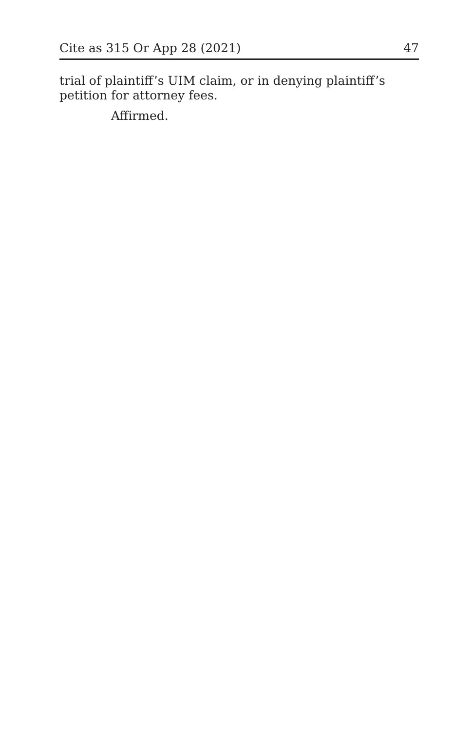Cite as 315 Or App 28 (2021) 47
trial of plaintiff’s UIM claim, or in denying plaintiff’s petition for attorney fees.
Affirmed.